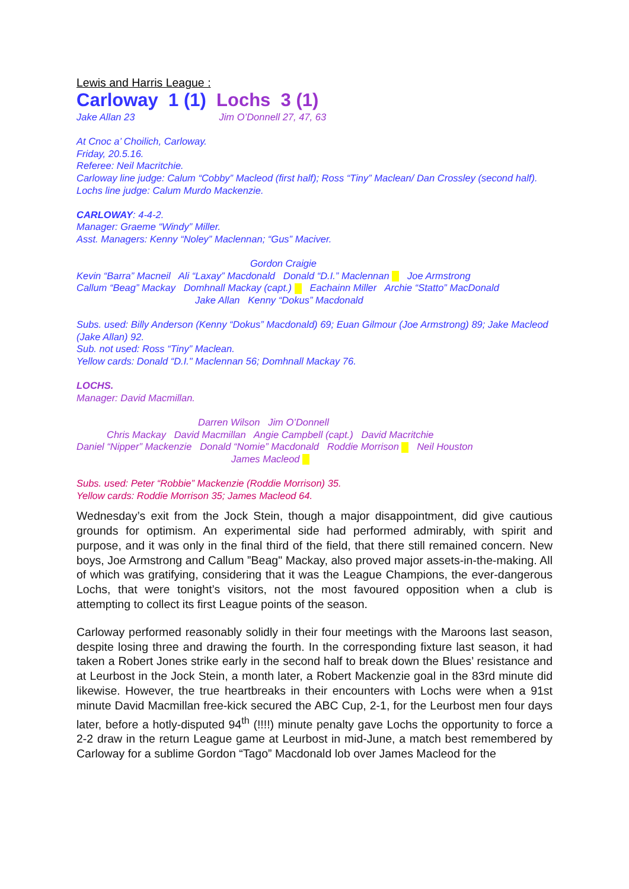Lewis and Harris League :
Carloway 1 (1) Lochs 3 (1)
Jake Allan 23 Jim O’Donnell 27, 47, 63
At Cnoc a’ Choilich, Carloway.
Friday, 20.5.16.
Referee: Neil Macritchie.
Carloway line judge: Calum “Cobby” Macleod (first half); Ross “Tiny” Maclean/ Dan Crossley (second half).
Lochs line judge: Calum Murdo Mackenzie.
CARLOWAY: 4-4-2.
Manager: Graeme “Windy” Miller.
Asst. Managers: Kenny “Noley” Maclennan; “Gus” Maciver.
Gordon Craigie
Kevin “Barra” Macneil Ali “Laxay” Macdonald Donald “D.I.” Maclennan Joe Armstrong
Callum “Beag” Mackay Domhnall Mackay (capt.) Eachainn Miller Archie “Statto” MacDonald
Jake Allan Kenny “Dokus” Macdonald
Subs. used: Billy Anderson (Kenny “Dokus” Macdonald) 69; Euan Gilmour (Joe Armstrong) 89; Jake Macleod (Jake Allan) 92.
Sub. not used: Ross “Tiny” Maclean.
Yellow cards: Donald “D.I." Maclennan 56; Domhnall Mackay 76.
LOCHS.
Manager: David Macmillan.
Darren Wilson Jim O’Donnell
Chris Mackay David Macmillan Angie Campbell (capt.) David Macritchie
Daniel “Nipper” Mackenzie Donald “Nomie” Macdonald Roddie Morrison Neil Houston
James Macleod
Subs. used: Peter “Robbie” Mackenzie (Roddie Morrison) 35.
Yellow cards: Roddie Morrison 35; James Macleod 64.
Wednesday’s exit from the Jock Stein, though a major disappointment, did give cautious grounds for optimism. An experimental side had performed admirably, with spirit and purpose, and it was only in the final third of the field, that there still remained concern. New boys, Joe Armstrong and Callum ”Beag" Mackay, also proved major assets-in-the-making. All of which was gratifying, considering that it was the League Champions, the ever-dangerous Lochs, that were tonight’s visitors, not the most favoured opposition when a club is attempting to collect its first League points of the season.
Carloway performed reasonably solidly in their four meetings with the Maroons last season, despite losing three and drawing the fourth. In the corresponding fixture last season, it had taken a Robert Jones strike early in the second half to break down the Blues’ resistance and at Leurbost in the Jock Stein, a month later, a Robert Mackenzie goal in the 83rd minute did likewise. However, the true heartbreaks in their encounters with Lochs were when a 91st minute David Macmillan free-kick secured the ABC Cup, 2-1, for the Leurbost men four days later, before a hotly-disputed 94<sup>th</sup> (!!!!) minute penalty gave Lochs the opportunity to force a 2-2 draw in the return League game at Leurbost in mid-June, a match best remembered by Carloway for a sublime Gordon “Tago” Macdonald lob over James Macleod for the